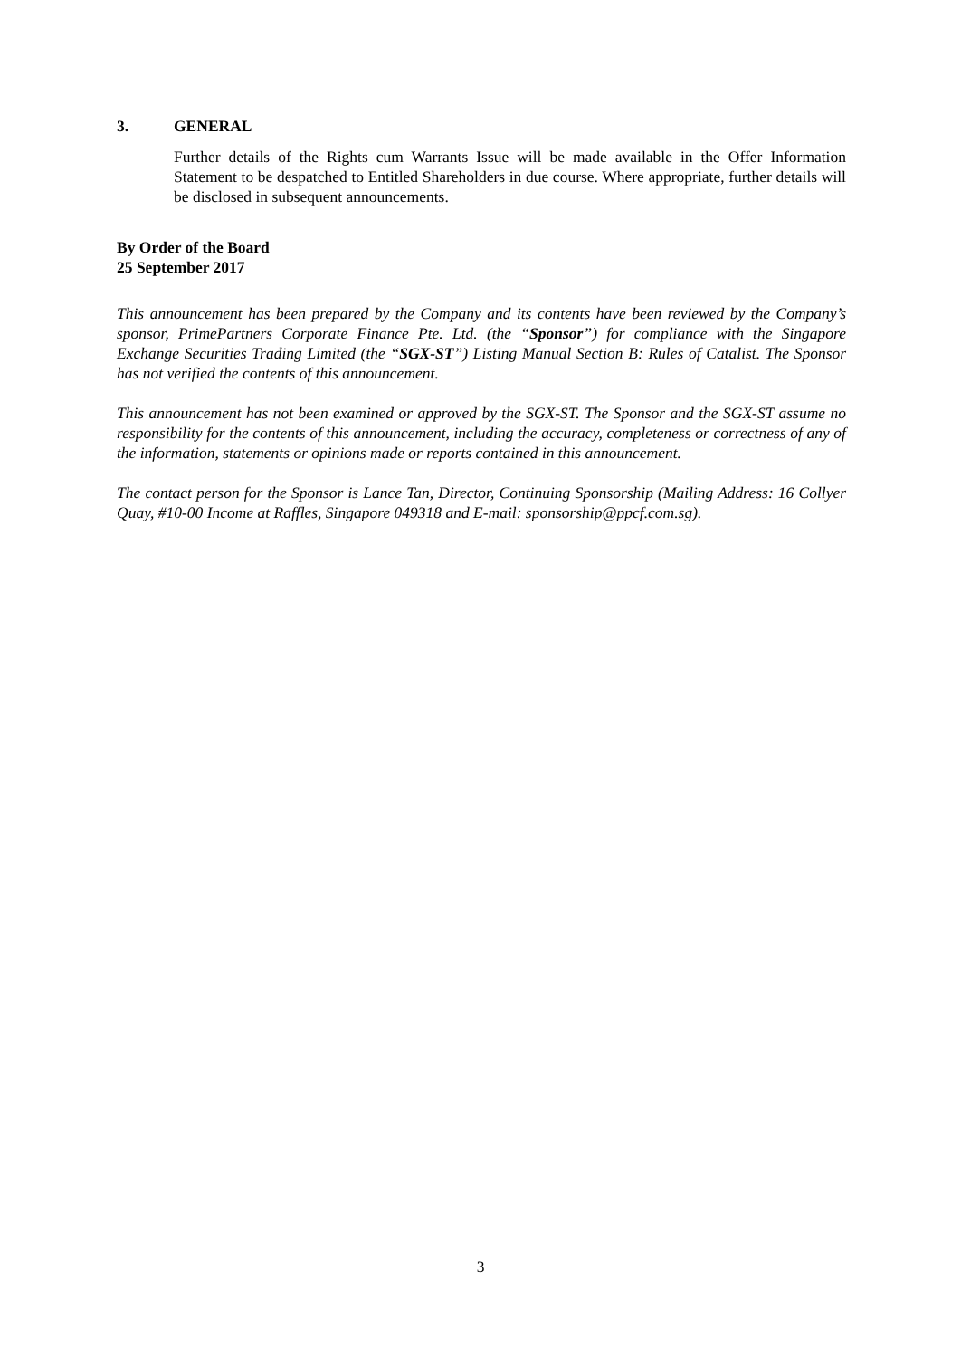3. GENERAL
Further details of the Rights cum Warrants Issue will be made available in the Offer Information Statement to be despatched to Entitled Shareholders in due course. Where appropriate, further details will be disclosed in subsequent announcements.
By Order of the Board
25 September 2017
This announcement has been prepared by the Company and its contents have been reviewed by the Company’s sponsor, PrimePartners Corporate Finance Pte. Ltd. (the “Sponsor”) for compliance with the Singapore Exchange Securities Trading Limited (the “SGX-ST”) Listing Manual Section B: Rules of Catalist. The Sponsor has not verified the contents of this announcement.
This announcement has not been examined or approved by the SGX-ST. The Sponsor and the SGX-ST assume no responsibility for the contents of this announcement, including the accuracy, completeness or correctness of any of the information, statements or opinions made or reports contained in this announcement.
The contact person for the Sponsor is Lance Tan, Director, Continuing Sponsorship (Mailing Address: 16 Collyer Quay, #10-00 Income at Raffles, Singapore 049318 and E-mail: sponsorship@ppcf.com.sg).
3